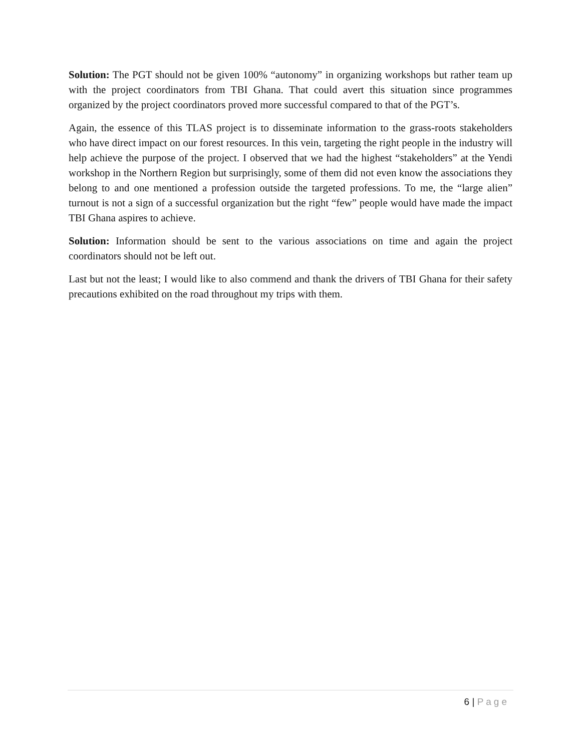Solution: The PGT should not be given 100% “autonomy” in organizing workshops but rather team up with the project coordinators from TBI Ghana. That could avert this situation since programmes organized by the project coordinators proved more successful compared to that of the PGT’s.
Again, the essence of this TLAS project is to disseminate information to the grass-roots stakeholders who have direct impact on our forest resources. In this vein, targeting the right people in the industry will help achieve the purpose of the project. I observed that we had the highest “stakeholders” at the Yendi workshop in the Northern Region but surprisingly, some of them did not even know the associations they belong to and one mentioned a profession outside the targeted professions. To me, the “large alien” turnout is not a sign of a successful organization but the right “few” people would have made the impact TBI Ghana aspires to achieve.
Solution: Information should be sent to the various associations on time and again the project coordinators should not be left out.
Last but not the least; I would like to also commend and thank the drivers of TBI Ghana for their safety precautions exhibited on the road throughout my trips with them.
6 | Page